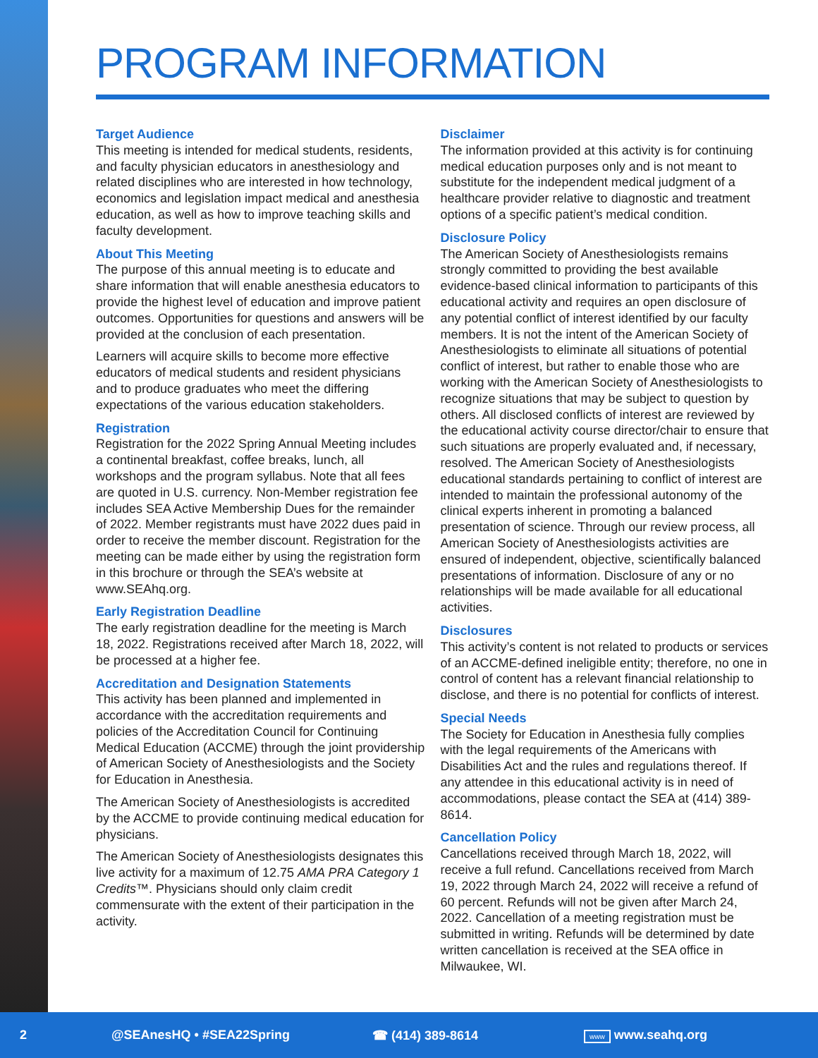PROGRAM INFORMATION
Target Audience
This meeting is intended for medical students, residents, and faculty physician educators in anesthesiology and related disciplines who are interested in how technology, economics and legislation impact medical and anesthesia education, as well as how to improve teaching skills and faculty development.
About This Meeting
The purpose of this annual meeting is to educate and share information that will enable anesthesia educators to provide the highest level of education and improve patient outcomes. Opportunities for questions and answers will be provided at the conclusion of each presentation.
Learners will acquire skills to become more effective educators of medical students and resident physicians and to produce graduates who meet the differing expectations of the various education stakeholders.
Registration
Registration for the 2022 Spring Annual Meeting includes a continental breakfast, coffee breaks, lunch, all workshops and the program syllabus. Note that all fees are quoted in U.S. currency. Non-Member registration fee includes SEA Active Membership Dues for the remainder of 2022. Member registrants must have 2022 dues paid in order to receive the member discount. Registration for the meeting can be made either by using the registration form in this brochure or through the SEA’s website at www.SEAhq.org.
Early Registration Deadline
The early registration deadline for the meeting is March 18, 2022. Registrations received after March 18, 2022, will be processed at a higher fee.
Accreditation and Designation Statements
This activity has been planned and implemented in accordance with the accreditation requirements and policies of the Accreditation Council for Continuing Medical Education (ACCME) through the joint providership of American Society of Anesthesiologists and the Society for Education in Anesthesia.
The American Society of Anesthesiologists is accredited by the ACCME to provide continuing medical education for physicians.
The American Society of Anesthesiologists designates this live activity for a maximum of 12.75 AMA PRA Category 1 Credits™. Physicians should only claim credit commensurate with the extent of their participation in the activity.
Disclaimer
The information provided at this activity is for continuing medical education purposes only and is not meant to substitute for the independent medical judgment of a healthcare provider relative to diagnostic and treatment options of a specific patient’s medical condition.
Disclosure Policy
The American Society of Anesthesiologists remains strongly committed to providing the best available evidence-based clinical information to participants of this educational activity and requires an open disclosure of any potential conflict of interest identified by our faculty members. It is not the intent of the American Society of Anesthesiologists to eliminate all situations of potential conflict of interest, but rather to enable those who are working with the American Society of Anesthesiologists to recognize situations that may be subject to question by others. All disclosed conflicts of interest are reviewed by the educational activity course director/chair to ensure that such situations are properly evaluated and, if necessary, resolved. The American Society of Anesthesiologists educational standards pertaining to conflict of interest are intended to maintain the professional autonomy of the clinical experts inherent in promoting a balanced presentation of science. Through our review process, all American Society of Anesthesiologists activities are ensured of independent, objective, scientifically balanced presentations of information. Disclosure of any or no relationships will be made available for all educational activities.
Disclosures
This activity’s content is not related to products or services of an ACCME-defined ineligible entity; therefore, no one in control of content has a relevant financial relationship to disclose, and there is no potential for conflicts of interest.
Special Needs
The Society for Education in Anesthesia fully complies with the legal requirements of the Americans with Disabilities Act and the rules and regulations thereof. If any attendee in this educational activity is in need of accommodations, please contact the SEA at (414) 389-8614.
Cancellation Policy
Cancellations received through March 18, 2022, will receive a full refund. Cancellations received from March 19, 2022 through March 24, 2022 will receive a refund of 60 percent. Refunds will not be given after March 24, 2022. Cancellation of a meeting registration must be submitted in writing. Refunds will be determined by date written cancellation is received at the SEA office in Milwaukee, WI.
2 @SEAnesHQ • #SEA22Spring ☎ (414) 389-8614 www www.seahq.org